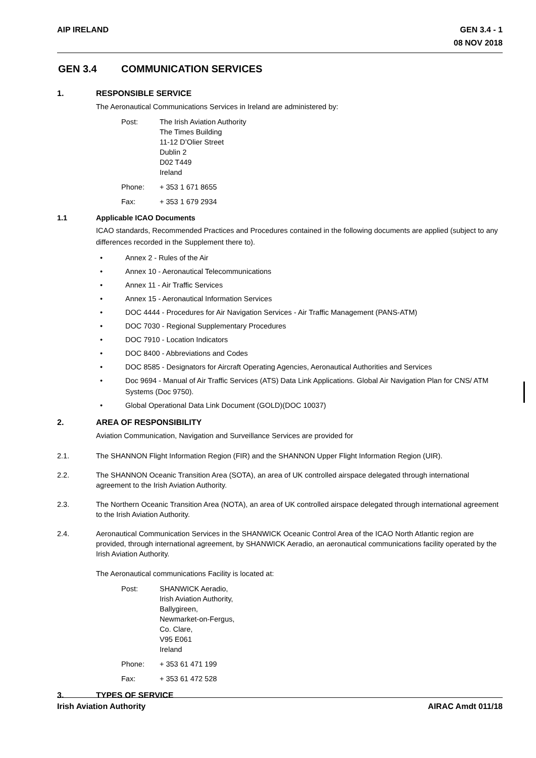AIP IRELAND GEN 3.4 - 1
08 NOV 2018
GEN 3.4 COMMUNICATION SERVICES
1. RESPONSIBLE SERVICE
The Aeronautical Communications Services in Ireland are administered by:
Post:
The Irish Aviation Authority
The Times Building
11-12 D’Olier Street
Dublin 2
D02 T449
Ireland
Phone:
+ 353 1 671 8655
Fax:
+ 353 1 679 2934
1.1 Applicable ICAO Documents
ICAO standards, Recommended Practices and Procedures contained in the following documents are applied (subject to any differences recorded in the Supplement there to).
• Annex 2 - Rules of the Air
• Annex 10 - Aeronautical Telecommunications
• Annex 11 - Air Traffic Services
• Annex 15 - Aeronautical Information Services
• DOC 4444 - Procedures for Air Navigation Services - Air Traffic Management (PANS-ATM)
• DOC 7030 - Regional Supplementary Procedures
• DOC 7910 - Location Indicators
• DOC 8400 - Abbreviations and Codes
• DOC 8585 - Designators for Aircraft Operating Agencies, Aeronautical Authorities and Services
• Doc 9694 - Manual of Air Traffic Services (ATS) Data Link Applications. Global Air Navigation Plan for CNS/ ATM Systems (Doc 9750).
• Global Operational Data Link Document (GOLD)(DOC 10037)
2. AREA OF RESPONSIBILITY
Aviation Communication, Navigation and Surveillance Services are provided for
2.1. The SHANNON Flight Information Region (FIR) and the SHANNON Upper Flight Information Region (UIR).
2.2. The SHANNON Oceanic Transition Area (SOTA), an area of UK controlled airspace delegated through international agreement to the Irish Aviation Authority.
2.3. The Northern Oceanic Transition Area (NOTA), an area of UK controlled airspace delegated through international agreement to the Irish Aviation Authority.
2.4. Aeronautical Communication Services in the SHANWICK Oceanic Control Area of the ICAO North Atlantic region are provided, through international agreement, by SHANWICK Aeradio, an aeronautical communications facility operated by the Irish Aviation Authority.
The Aeronautical communications Facility is located at:
Post:
SHANWICK Aeradio,
Irish Aviation Authority,
Ballygireen,
Newmarket-on-Fergus,
Co. Clare,
V95 E061
Ireland
Phone:
+ 353 61 471 199
Fax:
+ 353 61 472 528
3. TYPES OF SERVICE
Irish Aviation Authority AIRAC Amdt 011/18